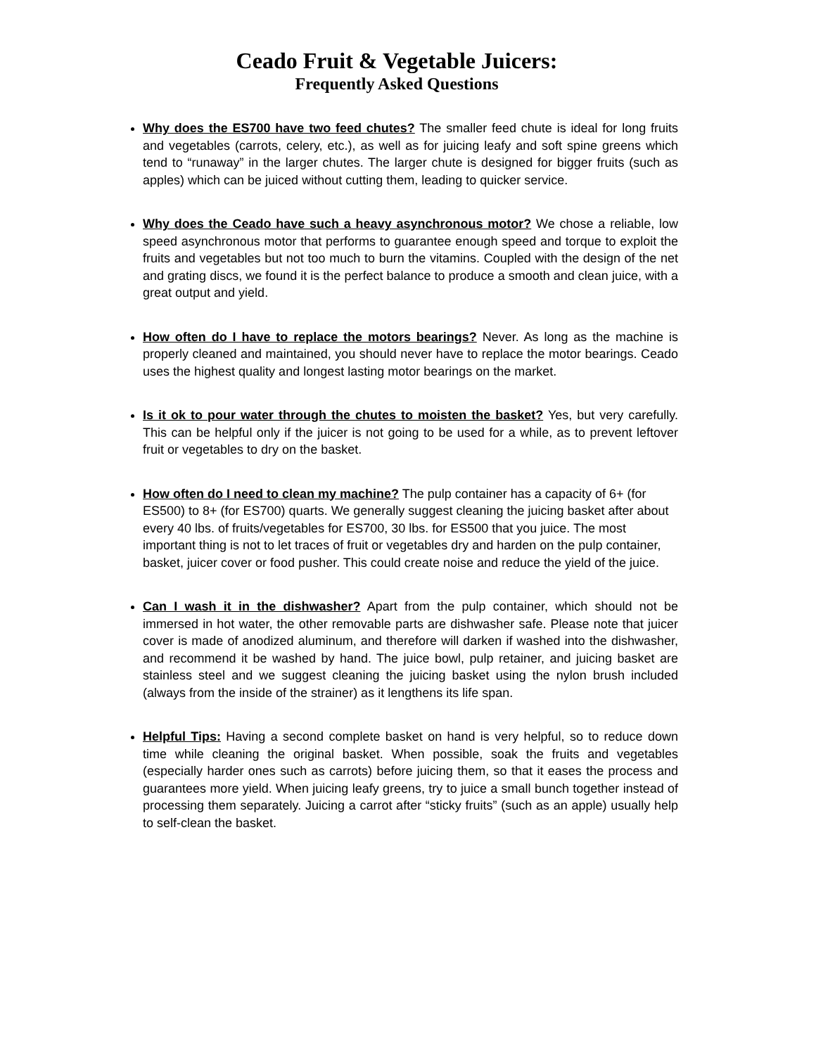Ceado Fruit & Vegetable Juicers:
Frequently Asked Questions
Why does the ES700 have two feed chutes? The smaller feed chute is ideal for long fruits and vegetables (carrots, celery, etc.), as well as for juicing leafy and soft spine greens which tend to “runaway” in the larger chutes. The larger chute is designed for bigger fruits (such as apples) which can be juiced without cutting them, leading to quicker service.
Why does the Ceado have such a heavy asynchronous motor? We chose a reliable, low speed asynchronous motor that performs to guarantee enough speed and torque to exploit the fruits and vegetables but not too much to burn the vitamins. Coupled with the design of the net and grating discs, we found it is the perfect balance to produce a smooth and clean juice, with a great output and yield.
How often do I have to replace the motors bearings? Never. As long as the machine is properly cleaned and maintained, you should never have to replace the motor bearings. Ceado uses the highest quality and longest lasting motor bearings on the market.
Is it ok to pour water through the chutes to moisten the basket? Yes, but very carefully. This can be helpful only if the juicer is not going to be used for a while, as to prevent leftover fruit or vegetables to dry on the basket.
How often do I need to clean my machine? The pulp container has a capacity of 6+ (for ES500) to 8+ (for ES700) quarts. We generally suggest cleaning the juicing basket after about every 40 lbs. of fruits/vegetables for ES700, 30 lbs. for ES500 that you juice. The most important thing is not to let traces of fruit or vegetables dry and harden on the pulp container, basket, juicer cover or food pusher. This could create noise and reduce the yield of the juice.
Can I wash it in the dishwasher? Apart from the pulp container, which should not be immersed in hot water, the other removable parts are dishwasher safe. Please note that juicer cover is made of anodized aluminum, and therefore will darken if washed into the dishwasher, and recommend it be washed by hand. The juice bowl, pulp retainer, and juicing basket are stainless steel and we suggest cleaning the juicing basket using the nylon brush included (always from the inside of the strainer) as it lengthens its life span.
Helpful Tips: Having a second complete basket on hand is very helpful, so to reduce down time while cleaning the original basket. When possible, soak the fruits and vegetables (especially harder ones such as carrots) before juicing them, so that it eases the process and guarantees more yield. When juicing leafy greens, try to juice a small bunch together instead of processing them separately. Juicing a carrot after “sticky fruits” (such as an apple) usually help to self-clean the basket.